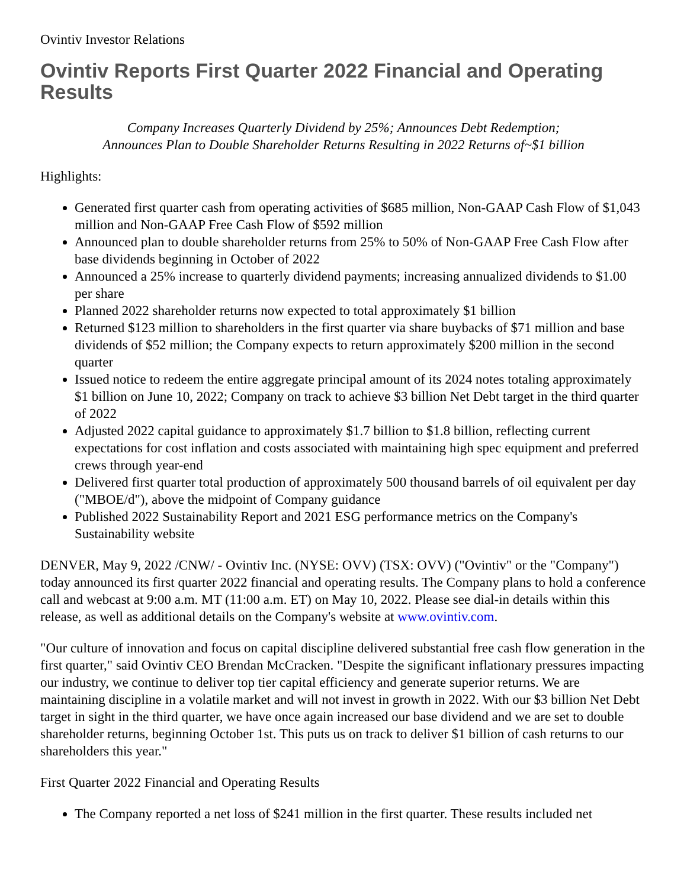Ovintiv Investor Relations
Ovintiv Reports First Quarter 2022 Financial and Operating Results
Company Increases Quarterly Dividend by 25%; Announces Debt Redemption;
Announces Plan to Double Shareholder Returns Resulting in 2022 Returns of~$1 billion
Highlights:
Generated first quarter cash from operating activities of $685 million, Non-GAAP Cash Flow of $1,043 million and Non-GAAP Free Cash Flow of $592 million
Announced plan to double shareholder returns from 25% to 50% of Non-GAAP Free Cash Flow after base dividends beginning in October of 2022
Announced a 25% increase to quarterly dividend payments; increasing annualized dividends to $1.00 per share
Planned 2022 shareholder returns now expected to total approximately $1 billion
Returned $123 million to shareholders in the first quarter via share buybacks of $71 million and base dividends of $52 million; the Company expects to return approximately $200 million in the second quarter
Issued notice to redeem the entire aggregate principal amount of its 2024 notes totaling approximately $1 billion on June 10, 2022; Company on track to achieve $3 billion Net Debt target in the third quarter of 2022
Adjusted 2022 capital guidance to approximately $1.7 billion to $1.8 billion, reflecting current expectations for cost inflation and costs associated with maintaining high spec equipment and preferred crews through year-end
Delivered first quarter total production of approximately 500 thousand barrels of oil equivalent per day ("MBOE/d"), above the midpoint of Company guidance
Published 2022 Sustainability Report and 2021 ESG performance metrics on the Company's Sustainability website
DENVER, May 9, 2022 /CNW/ - Ovintiv Inc. (NYSE: OVV) (TSX: OVV) ("Ovintiv" or the "Company") today announced its first quarter 2022 financial and operating results. The Company plans to hold a conference call and webcast at 9:00 a.m. MT (11:00 a.m. ET) on May 10, 2022. Please see dial-in details within this release, as well as additional details on the Company's website at www.ovintiv.com.
"Our culture of innovation and focus on capital discipline delivered substantial free cash flow generation in the first quarter," said Ovintiv CEO Brendan McCracken. "Despite the significant inflationary pressures impacting our industry, we continue to deliver top tier capital efficiency and generate superior returns. We are maintaining discipline in a volatile market and will not invest in growth in 2022. With our $3 billion Net Debt target in sight in the third quarter, we have once again increased our base dividend and we are set to double shareholder returns, beginning October 1st. This puts us on track to deliver $1 billion of cash returns to our shareholders this year."
First Quarter 2022 Financial and Operating Results
The Company reported a net loss of $241 million in the first quarter. These results included net